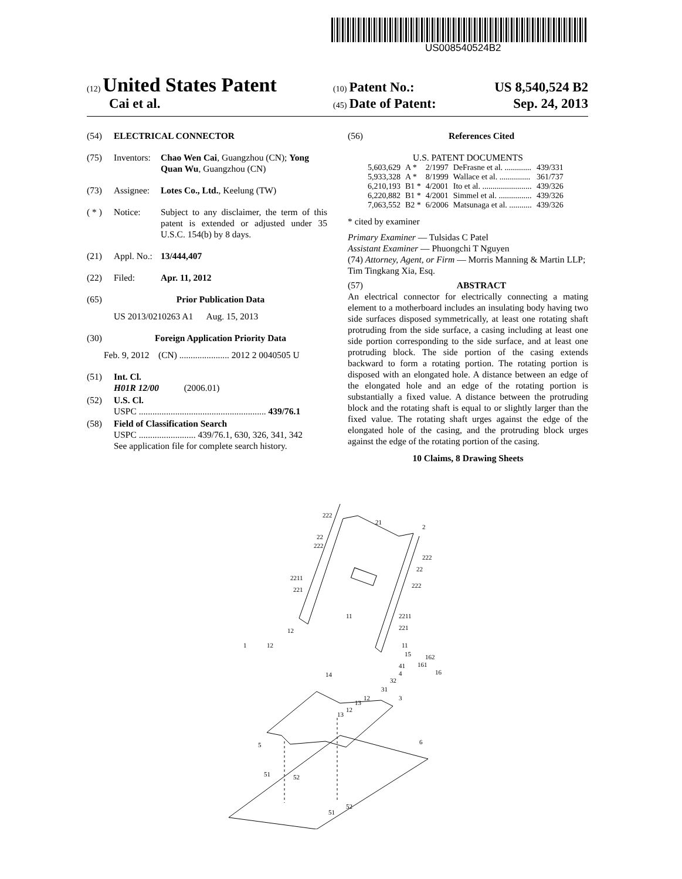US008540524B2
| (12) United States Patent | (10) Patent No.: | US 8,540,524 B2 |
| Cai et al. | (45) Date of Patent: | Sep. 24, 2013 |
(54) ELECTRICAL CONNECTOR
(75) Inventors: Chao Wen Cai, Guangzhou (CN); Yong Quan Wu, Guangzhou (CN)
(73) Assignee: Lotes Co., Ltd., Keelung (TW)
( * ) Notice: Subject to any disclaimer, the term of this patent is extended or adjusted under 35 U.S.C. 154(b) by 8 days.
(21) Appl. No.: 13/444,407
(22) Filed: Apr. 11, 2012
(65) Prior Publication Data
US 2013/0210263 A1 Aug. 15, 2013
(30) Foreign Application Priority Data
Feb. 9, 2012 (CN) ...................... 2012 2 0040505 U
(51) Int. Cl.
H01R 12/00 (2006.01)
(52) U.S. Cl.
USPC ........................................................ 439/76.1
(58) Field of Classification Search
USPC ......................... 439/76.1, 630, 326, 341, 342
See application file for complete search history.
(56) References Cited
U.S. PATENT DOCUMENTS
| 5,603,629 | A * | 2/1997 | DeFrasne et al. ............. | 439/331 |
| 5,933,328 | A * | 8/1999 | Wallace et al. ............... | 361/737 |
| 6,210,193 | B1 * | 4/2001 | Ito et al. ........................ | 439/326 |
| 6,220,882 | B1 * | 4/2001 | Simmel et al. ................ | 439/326 |
| 7,063,552 | B2 * | 6/2006 | Matsunaga et al. ........... | 439/326 |
* cited by examiner
Primary Examiner — Tulsidas C Patel
Assistant Examiner — Phuongchi T Nguyen
(74) Attorney, Agent, or Firm — Morris Manning & Martin LLP; Tim Tingkang Xia, Esq.
(57) ABSTRACT
An electrical connector for electrically connecting a mating element to a motherboard includes an insulating body having two side surfaces disposed symmetrically, at least one rotating shaft protruding from the side surface, a casing including at least one side portion corresponding to the side surface, and at least one protruding block. The side portion of the casing extends backward to form a rotating portion. The rotating portion is disposed with an elongated hole. A distance between an edge of the elongated hole and an edge of the rotating portion is substantially a fixed value. A distance between the protruding block and the rotating shaft is equal to or slightly larger than the fixed value. The rotating shaft urges against the edge of the elongated hole of the casing, and the protruding block urges against the edge of the rotating portion of the casing.
10 Claims, 8 Drawing Sheets
222
21
2
22
222
222
22
222
2211
221
2211
221
11
12
1
12
11
15
162
161
16
41
4
32
31
3
14
12
13
12
13
5
6
51
52
51
52